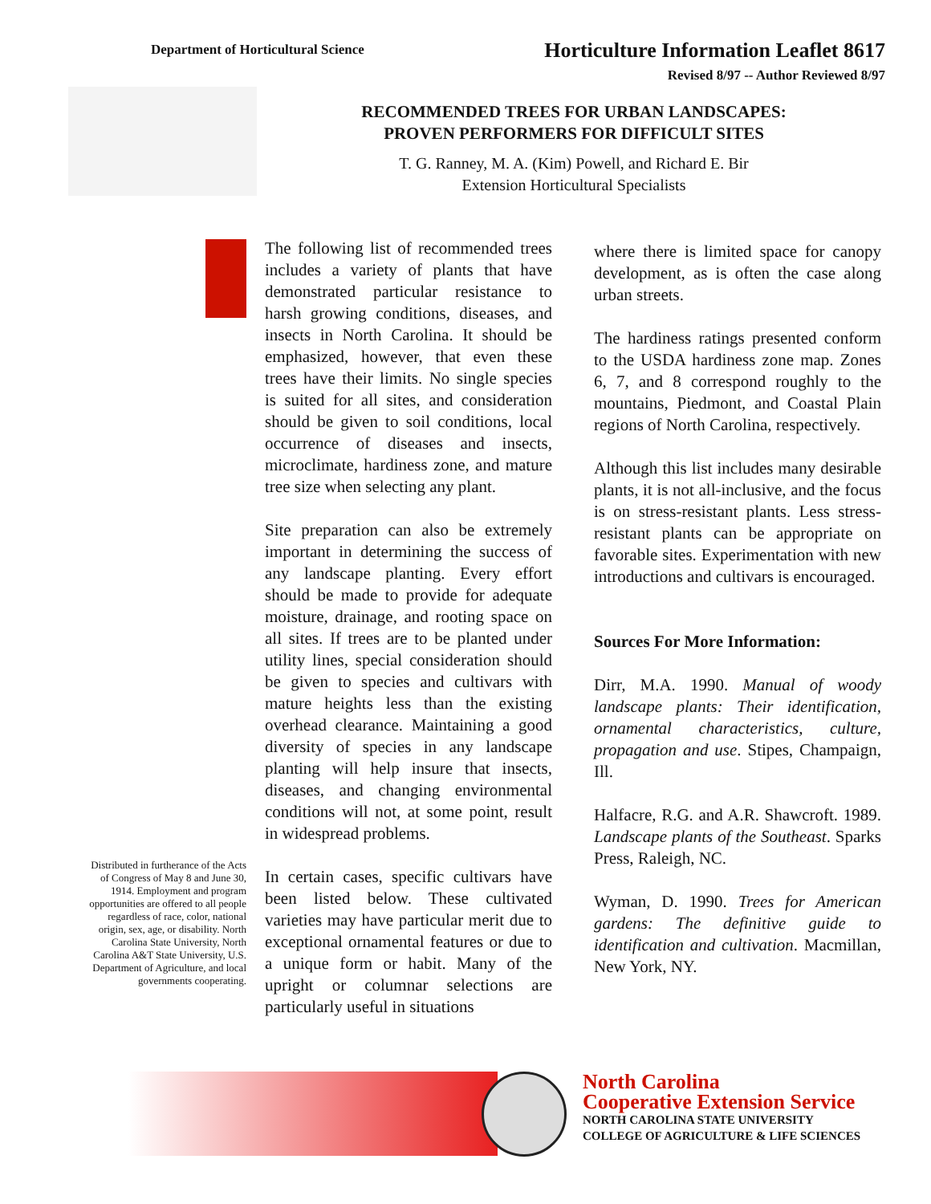Department of Horticultural Science
Horticulture Information Leaflet 8617
Revised 8/97 -- Author Reviewed 8/97
RECOMMENDED TREES FOR URBAN LANDSCAPES:
PROVEN PERFORMERS FOR DIFFICULT SITES
T. G. Ranney, M. A. (Kim) Powell, and Richard E. Bir
Extension Horticultural Specialists
Distributed in furtherance of the Acts of Congress of May 8 and June 30, 1914. Employment and program opportunities are offered to all people regardless of race, color, national origin, sex, age, or disability. North Carolina State University, North Carolina A&T State University, U.S. Department of Agriculture, and local governments cooperating.
The following list of recommended trees includes a variety of plants that have demonstrated particular resistance to harsh growing conditions, diseases, and insects in North Carolina. It should be emphasized, however, that even these trees have their limits. No single species is suited for all sites, and consideration should be given to soil conditions, local occurrence of diseases and insects, microclimate, hardiness zone, and mature tree size when selecting any plant.
Site preparation can also be extremely important in determining the success of any landscape planting. Every effort should be made to provide for adequate moisture, drainage, and rooting space on all sites. If trees are to be planted under utility lines, special consideration should be given to species and cultivars with mature heights less than the existing overhead clearance. Maintaining a good diversity of species in any landscape planting will help insure that insects, diseases, and changing environmental conditions will not, at some point, result in widespread problems.
In certain cases, specific cultivars have been listed below. These cultivated varieties may have particular merit due to exceptional ornamental features or due to a unique form or habit. Many of the upright or columnar selections are particularly useful in situations
where there is limited space for canopy development, as is often the case along urban streets.
The hardiness ratings presented conform to the USDA hardiness zone map. Zones 6, 7, and 8 correspond roughly to the mountains, Piedmont, and Coastal Plain regions of North Carolina, respectively.
Although this list includes many desirable plants, it is not all-inclusive, and the focus is on stress-resistant plants. Less stress-resistant plants can be appropriate on favorable sites. Experimentation with new introductions and cultivars is encouraged.
Sources For More Information:
Dirr, M.A. 1990. Manual of woody landscape plants: Their identification, ornamental characteristics, culture, propagation and use. Stipes, Champaign, Ill.
Halfacre, R.G. and A.R. Shawcroft. 1989. Landscape plants of the Southeast. Sparks Press, Raleigh, NC.
Wyman, D. 1990. Trees for American gardens: The definitive guide to identification and cultivation. Macmillan, New York, NY.
North Carolina
Cooperative Extension Service
NORTH CAROLINA STATE UNIVERSITY
COLLEGE OF AGRICULTURE & LIFE SCIENCES